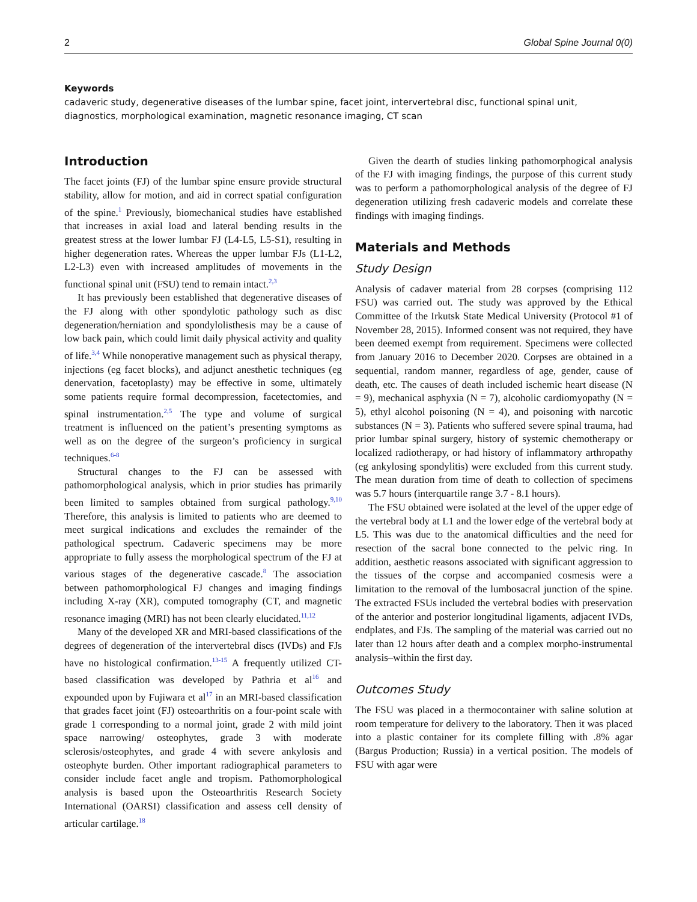2 Global Spine Journal 0(0)
Keywords
cadaveric study, degenerative diseases of the lumbar spine, facet joint, intervertebral disc, functional spinal unit, diagnostics, morphological examination, magnetic resonance imaging, CT scan
Introduction
The facet joints (FJ) of the lumbar spine ensure provide structural stability, allow for motion, and aid in correct spatial configuration of the spine.<sup>1</sup> Previously, biomechanical studies have established that increases in axial load and lateral bending results in the greatest stress at the lower lumbar FJ (L4-L5, L5-S1), resulting in higher degeneration rates. Whereas the upper lumbar FJs (L1-L2, L2-L3) even with increased amplitudes of movements in the functional spinal unit (FSU) tend to remain intact.<sup>2,3</sup>
It has previously been established that degenerative diseases of the FJ along with other spondylotic pathology such as disc degeneration/herniation and spondylolisthesis may be a cause of low back pain, which could limit daily physical activity and quality of life.<sup>3,4</sup> While nonoperative management such as physical therapy, injections (eg facet blocks), and adjunct anesthetic techniques (eg denervation, facetoplasty) may be effective in some, ultimately some patients require formal decompression, facetectomies, and spinal instrumentation.<sup>2,5</sup> The type and volume of surgical treatment is influenced on the patient’s presenting symptoms as well as on the degree of the surgeon’s proficiency in surgical techniques.<sup>6-8</sup>
Structural changes to the FJ can be assessed with pathomorphological analysis, which in prior studies has primarily been limited to samples obtained from surgical pathology.<sup>9,10</sup> Therefore, this analysis is limited to patients who are deemed to meet surgical indications and excludes the remainder of the pathological spectrum. Cadaveric specimens may be more appropriate to fully assess the morphological spectrum of the FJ at various stages of the degenerative cascade.<sup>8</sup> The association between pathomorphological FJ changes and imaging findings including X-ray (XR), computed tomography (CT, and magnetic resonance imaging (MRI) has not been clearly elucidated.<sup>11,12</sup>
Many of the developed XR and MRI-based classifications of the degrees of degeneration of the intervertebral discs (IVDs) and FJs have no histological confirmation.<sup>13-15</sup> A frequently utilized CT-based classification was developed by Pathria et al<sup>16</sup> and expounded upon by Fujiwara et al<sup>17</sup> in an MRI-based classification that grades facet joint (FJ) osteoarthritis on a four-point scale with grade 1 corresponding to a normal joint, grade 2 with mild joint space narrowing/ osteophytes, grade 3 with moderate sclerosis/osteophytes, and grade 4 with severe ankylosis and osteophyte burden. Other important radiographical parameters to consider include facet angle and tropism. Pathomorphological analysis is based upon the Osteoarthritis Research Society International (OARSI) classification and assess cell density of articular cartilage.<sup>18</sup>
Given the dearth of studies linking pathomorphogical analysis of the FJ with imaging findings, the purpose of this current study was to perform a pathomorphological analysis of the degree of FJ degeneration utilizing fresh cadaveric models and correlate these findings with imaging findings.
Materials and Methods
Study Design
Analysis of cadaver material from 28 corpses (comprising 112 FSU) was carried out. The study was approved by the Ethical Committee of the Irkutsk State Medical University (Protocol #1 of November 28, 2015). Informed consent was not required, they have been deemed exempt from requirement. Specimens were collected from January 2016 to December 2020. Corpses are obtained in a sequential, random manner, regardless of age, gender, cause of death, etc. The causes of death included ischemic heart disease (N = 9), mechanical asphyxia (N = 7), alcoholic cardiomyopathy (N = 5), ethyl alcohol poisoning (N = 4), and poisoning with narcotic substances (N = 3). Patients who suffered severe spinal trauma, had prior lumbar spinal surgery, history of systemic chemotherapy or localized radiotherapy, or had history of inflammatory arthropathy (eg ankylosing spondylitis) were excluded from this current study. The mean duration from time of death to collection of specimens was 5.7 hours (interquartile range 3.7 - 8.1 hours).
The FSU obtained were isolated at the level of the upper edge of the vertebral body at L1 and the lower edge of the vertebral body at L5. This was due to the anatomical difficulties and the need for resection of the sacral bone connected to the pelvic ring. In addition, aesthetic reasons associated with significant aggression to the tissues of the corpse and accompanied cosmesis were a limitation to the removal of the lumbosacral junction of the spine. The extracted FSUs included the vertebral bodies with preservation of the anterior and posterior longitudinal ligaments, adjacent IVDs, endplates, and FJs. The sampling of the material was carried out no later than 12 hours after death and a complex morpho-instrumental analysis–within the first day.
Outcomes Study
The FSU was placed in a thermocontainer with saline solution at room temperature for delivery to the laboratory. Then it was placed into a plastic container for its complete filling with .8% agar (Bargus Production; Russia) in a vertical position. The models of FSU with agar were